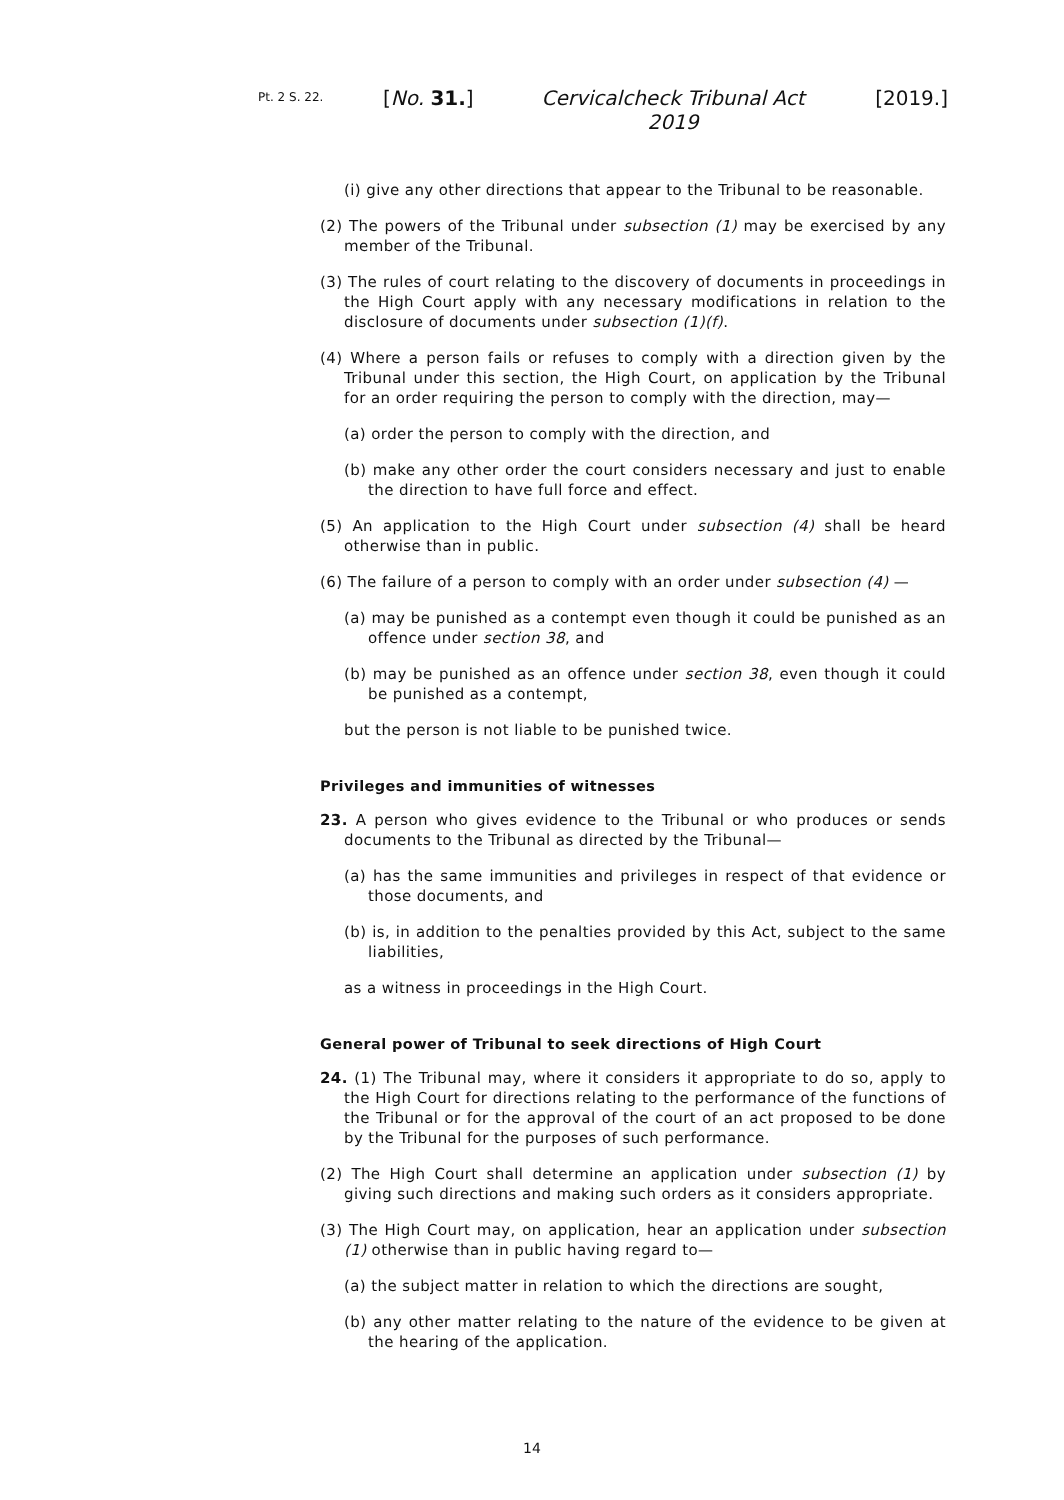Pt. 2 S. 22.
[No. 31.] Cervicalcheck Tribunal Act 2019
[2019.]
(i) give any other directions that appear to the Tribunal to be reasonable.
(2) The powers of the Tribunal under subsection (1) may be exercised by any member of the Tribunal.
(3) The rules of court relating to the discovery of documents in proceedings in the High Court apply with any necessary modifications in relation to the disclosure of documents under subsection (1)(f).
(4) Where a person fails or refuses to comply with a direction given by the Tribunal under this section, the High Court, on application by the Tribunal for an order requiring the person to comply with the direction, may—
(a) order the person to comply with the direction, and
(b) make any other order the court considers necessary and just to enable the direction to have full force and effect.
(5) An application to the High Court under subsection (4) shall be heard otherwise than in public.
(6) The failure of a person to comply with an order under subsection (4) —
(a) may be punished as a contempt even though it could be punished as an offence under section 38, and
(b) may be punished as an offence under section 38, even though it could be punished as a contempt,
but the person is not liable to be punished twice.
Privileges and immunities of witnesses
23. A person who gives evidence to the Tribunal or who produces or sends documents to the Tribunal as directed by the Tribunal—
(a) has the same immunities and privileges in respect of that evidence or those documents, and
(b) is, in addition to the penalties provided by this Act, subject to the same liabilities,
as a witness in proceedings in the High Court.
General power of Tribunal to seek directions of High Court
24. (1) The Tribunal may, where it considers it appropriate to do so, apply to the High Court for directions relating to the performance of the functions of the Tribunal or for the approval of the court of an act proposed to be done by the Tribunal for the purposes of such performance.
(2) The High Court shall determine an application under subsection (1) by giving such directions and making such orders as it considers appropriate.
(3) The High Court may, on application, hear an application under subsection (1) otherwise than in public having regard to—
(a) the subject matter in relation to which the directions are sought,
(b) any other matter relating to the nature of the evidence to be given at the hearing of the application.
14